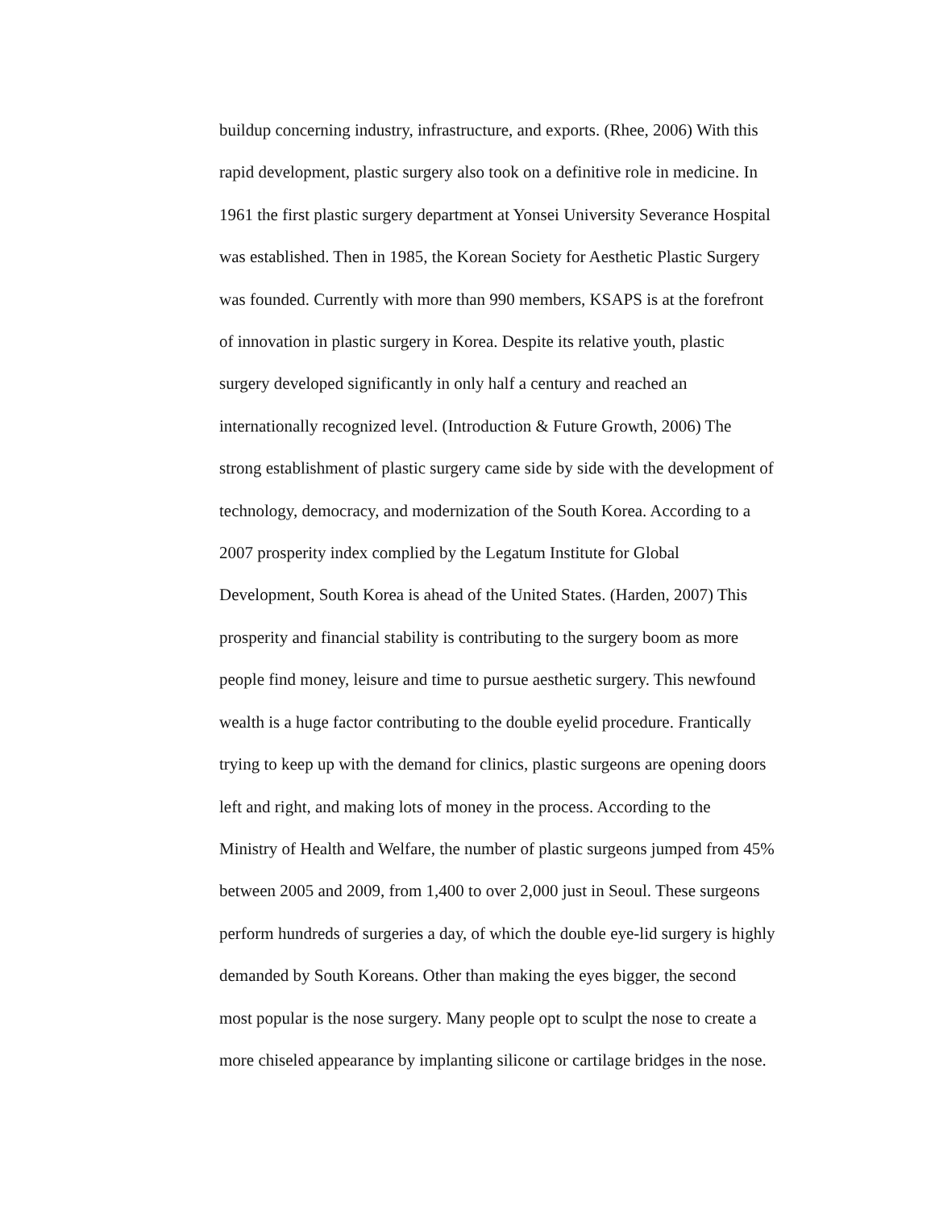buildup concerning industry, infrastructure, and exports. (Rhee, 2006) With this
rapid development, plastic surgery also took on a definitive role in medicine. In
1961 the first plastic surgery department at Yonsei University Severance Hospital
was established. Then in 1985, the Korean Society for Aesthetic Plastic Surgery
was founded. Currently with more than 990 members, KSAPS is at the forefront
of innovation in plastic surgery in Korea. Despite its relative youth, plastic
surgery developed significantly in only half a century and reached an
internationally recognized level. (Introduction & Future Growth, 2006) The
strong establishment of plastic surgery came side by side with the development of
technology, democracy, and modernization of the South Korea. According to a
2007 prosperity index complied by the Legatum Institute for Global
Development, South Korea is ahead of the United States. (Harden, 2007) This
prosperity and financial stability is contributing to the surgery boom as more
people find money, leisure and time to pursue aesthetic surgery. This newfound
wealth is a huge factor contributing to the double eyelid procedure. Frantically
trying to keep up with the demand for clinics, plastic surgeons are opening doors
left and right, and making lots of money in the process. According to the
Ministry of Health and Welfare, the number of plastic surgeons jumped from 45%
between 2005 and 2009, from 1,400 to over 2,000 just in Seoul. These surgeons
perform hundreds of surgeries a day, of which the double eye-lid surgery is highly
demanded by South Koreans. Other than making the eyes bigger, the second
most popular is the nose surgery. Many people opt to sculpt the nose to create a
more chiseled appearance by implanting silicone or cartilage bridges in the nose.